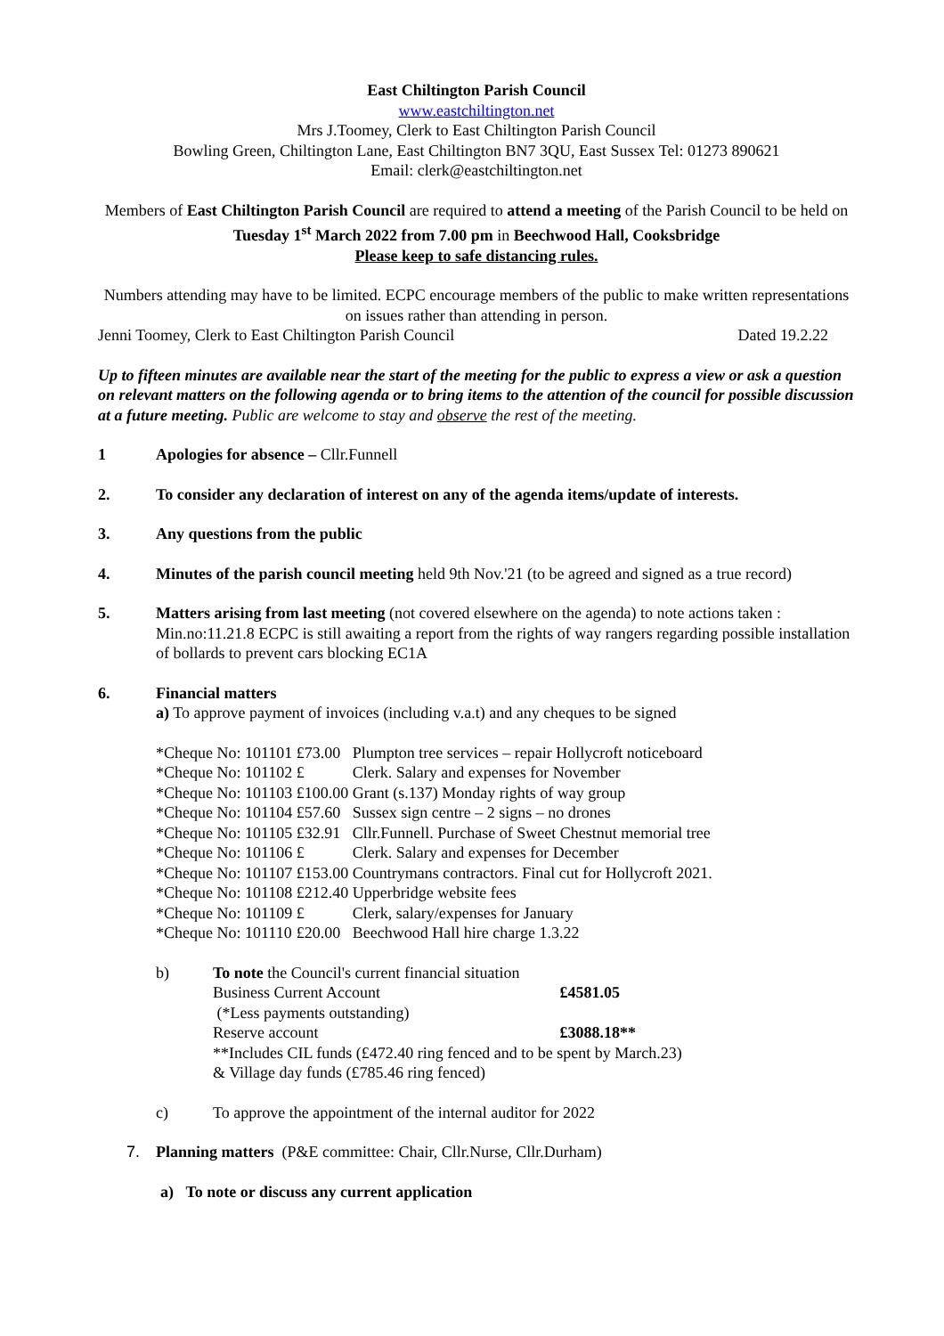East Chiltington Parish Council
www.eastchiltington.net
Mrs J.Toomey, Clerk to East Chiltington Parish Council
Bowling Green, Chiltington Lane, East Chiltington BN7 3QU, East Sussex Tel: 01273 890621
Email: clerk@eastchiltington.net
Members of East Chiltington Parish Council are required to attend a meeting of the Parish Council to be held on Tuesday 1<sup>st</sup> March 2022 from 7.00 pm in Beechwood Hall, Cooksbridge
Please keep to safe distancing rules.
Numbers attending may have to be limited. ECPC encourage members of the public to make written representations on issues rather than attending in person.
Jenni Toomey, Clerk to East Chiltington Parish Council Dated 19.2.22
Up to fifteen minutes are available near the start of the meeting for the public to express a view or ask a question on relevant matters on the following agenda or to bring items to the attention of the council for possible discussion at a future meeting. Public are welcome to stay and observe the rest of the meeting.
1 Apologies for absence – Cllr.Funnell
2. To consider any declaration of interest on any of the agenda items/update of interests.
3. Any questions from the public
4. Minutes of the parish council meeting held 9th Nov.'21 (to be agreed and signed as a true record)
5. Matters arising from last meeting (not covered elsewhere on the agenda) to note actions taken : Min.no:11.21.8 ECPC is still awaiting a report from the rights of way rangers regarding possible installation of bollards to prevent cars blocking EC1A
6. Financial matters
a) To approve payment of invoices (including v.a.t) and any cheques to be signed
| *Cheque No: 101101 | £73.00 | Plumpton tree services – repair Hollycroft noticeboard |
| *Cheque No: 101102 | £ | Clerk. Salary and expenses for November |
| *Cheque No: 101103 | £100.00 | Grant (s.137) Monday rights of way group |
| *Cheque No: 101104 | £57.60 | Sussex sign centre – 2 signs – no drones |
| *Cheque No: 101105 | £32.91 | Cllr.Funnell. Purchase of Sweet Chestnut memorial tree |
| *Cheque No: 101106 | £ | Clerk. Salary and expenses for December |
| *Cheque No: 101107 | £153.00 | Countrymans contractors. Final cut for Hollycroft 2021. |
| *Cheque No: 101108 | £212.40 | Upperbridge website fees |
| *Cheque No: 101109 | £ | Clerk, salary/expenses for January |
| *Cheque No: 101110 | £20.00 | Beechwood Hall hire charge 1.3.22 |
b) To note the Council's current financial situation
Business Current Account £4581.05
(*Less payments outstanding)
Reserve account £3088.18**
**Includes CIL funds (£472.40 ring fenced and to be spent by March.23)
& Village day funds (£785.46 ring fenced)
c) To approve the appointment of the internal auditor for 2022
7. Planning matters (P&E committee: Chair, Cllr.Nurse, Cllr.Durham)
a) To note or discuss any current application